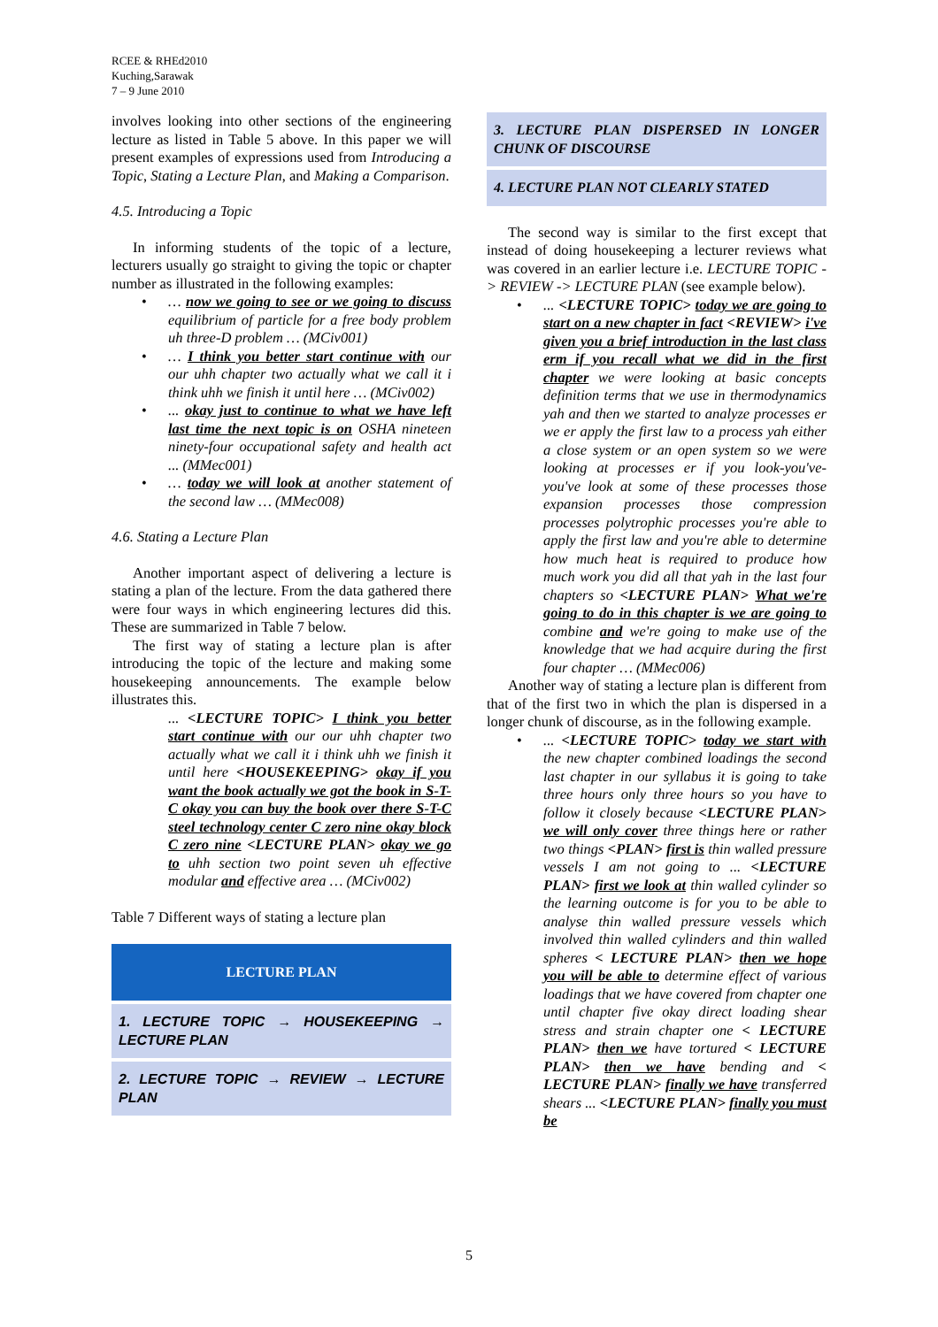RCEE & RHEd2010
Kuching,Sarawak
7 – 9 June 2010
involves looking into other sections of the engineering lecture as listed in Table 5 above. In this paper we will present examples of expressions used from Introducing a Topic, Stating a Lecture Plan, and Making a Comparison.
4.5. Introducing a Topic
In informing students of the topic of a lecture, lecturers usually go straight to giving the topic or chapter number as illustrated in the following examples:
• … now we going to see or we going to discuss equilibrium of particle for a free body problem uh three-D problem … (MCiv001)
• … I think you better start continue with our our uhh chapter two actually what we call it i think uhh we finish it until here … (MCiv002)
•... okay just to continue to what we have left last time the next topic is on OSHA nineteen ninety-four occupational safety and health act ... (MMec001)
• … today we will look at another statement of the second law … (MMec008)
4.6. Stating a Lecture Plan
Another important aspect of delivering a lecture is stating a plan of the lecture. From the data gathered there were four ways in which engineering lectures did this. These are summarized in Table 7 below.
The first way of stating a lecture plan is after introducing the topic of the lecture and making some housekeeping announcements. The example below illustrates this.
... <LECTURE TOPIC> I think you better start continue with our our uhh chapter two actually what we call it i think uhh we finish it until here <HOUSEKEEPING> okay if you want the book actually we got the book in S-T-C okay you can buy the book over there S-T-C steel technology center C zero nine okay block C zero nine <LECTURE PLAN> okay we go to uhh section two point seven uh effective modular and effective area … (MCiv002)
Table 7 Different ways of stating a lecture plan
| LECTURE PLAN |
| 1. LECTURE TOPIC → HOUSEKEEPING → LECTURE PLAN |
| 2. LECTURE TOPIC → REVIEW → LECTURE PLAN |
| 3. LECTURE PLAN DISPERSED IN LONGER CHUNK OF DISCOURSE |
| 4. LECTURE PLAN NOT CLEARLY STATED |
The second way is similar to the first except that instead of doing housekeeping a lecturer reviews what was covered in an earlier lecture i.e. LECTURE TOPIC -> REVIEW -> LECTURE PLAN (see example below).
•... <LECTURE TOPIC> today we are going to start on a new chapter in fact <REVIEW> i've given you a brief introduction in the last class erm if you recall what we did in the first chapter we were looking at basic concepts definition terms that we use in thermodynamics yah and then we started to analyze processes er we er apply the first law to a process yah either a close system or an open system so we were looking at processes er if you look-you've-you've look at some of these processes those expansion processes those compression processes polytrophic processes you're able to apply the first law and you're able to determine how much heat is required to produce how much work you did all that yah in the last four chapters so <LECTURE PLAN> What we're going to do in this chapter is we are going to combine and we're going to make use of the knowledge that we had acquire during the first four chapter … (MMec006)
Another way of stating a lecture plan is different from that of the first two in which the plan is dispersed in a longer chunk of discourse, as in the following example.
•... <LECTURE TOPIC> today we start with the new chapter combined loadings the second last chapter in our syllabus it is going to take three hours only three hours so you have to follow it closely because <LECTURE PLAN> we will only cover three things here or rather two things <PLAN> first is thin walled pressure vessels I am not going to ... <LECTURE PLAN> first we look at thin walled cylinder so the learning outcome is for you to be able to analyse thin walled pressure vessels which involved thin walled cylinders and thin walled spheres < LECTURE PLAN> then we hope you will be able to determine effect of various loadings that we have covered from chapter one until chapter five okay direct loading shear stress and strain chapter one < LECTURE PLAN> then we have tortured < LECTURE PLAN> then we have bending and < LECTURE PLAN> finally we have transferred shears ... <LECTURE PLAN> finally you must be
5